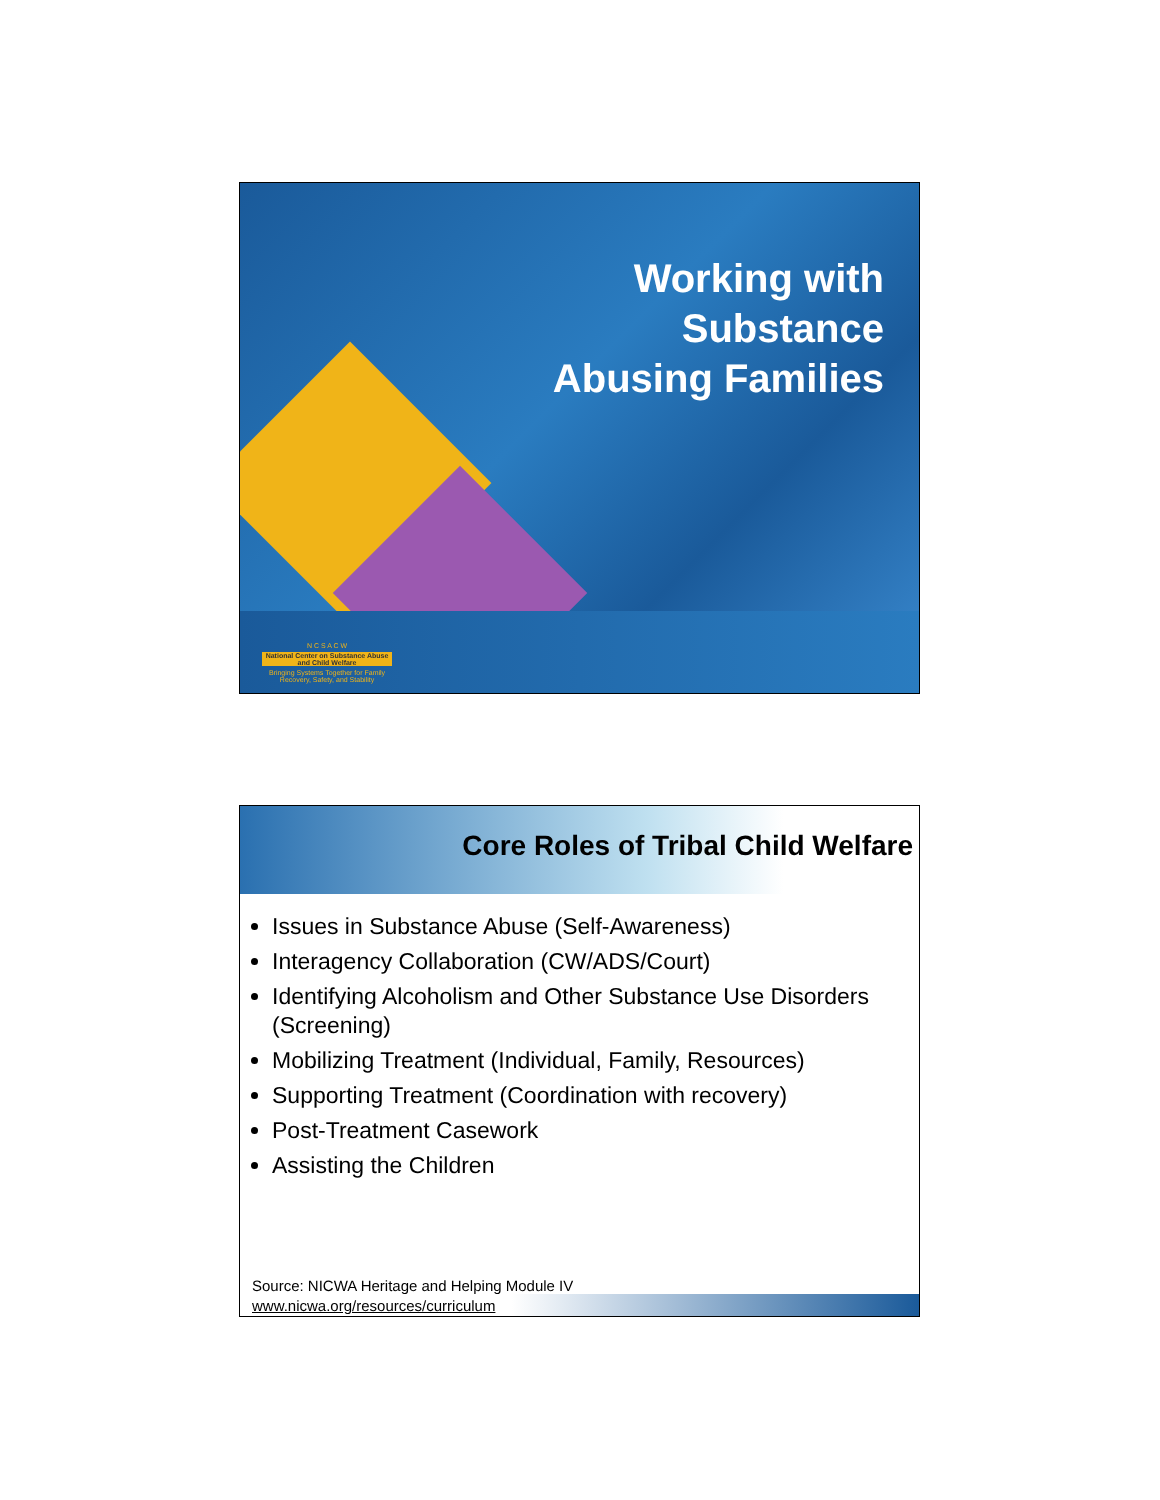Working with
Substance
Abusing Families
N C S A C W
National Center on Substance Abuse and Child Welfare
Bringing Systems Together for Family Recovery, Safety, and Stability
Core Roles of Tribal Child Welfare
Issues in Substance Abuse (Self-Awareness)
Interagency Collaboration (CW/ADS/Court)
Identifying Alcoholism and Other Substance Use Disorders (Screening)
Mobilizing Treatment (Individual, Family, Resources)
Supporting Treatment (Coordination with recovery)
Post-Treatment Casework
Assisting the Children
Source: NICWA Heritage and Helping Module IV
www.nicwa.org/resources/curriculum